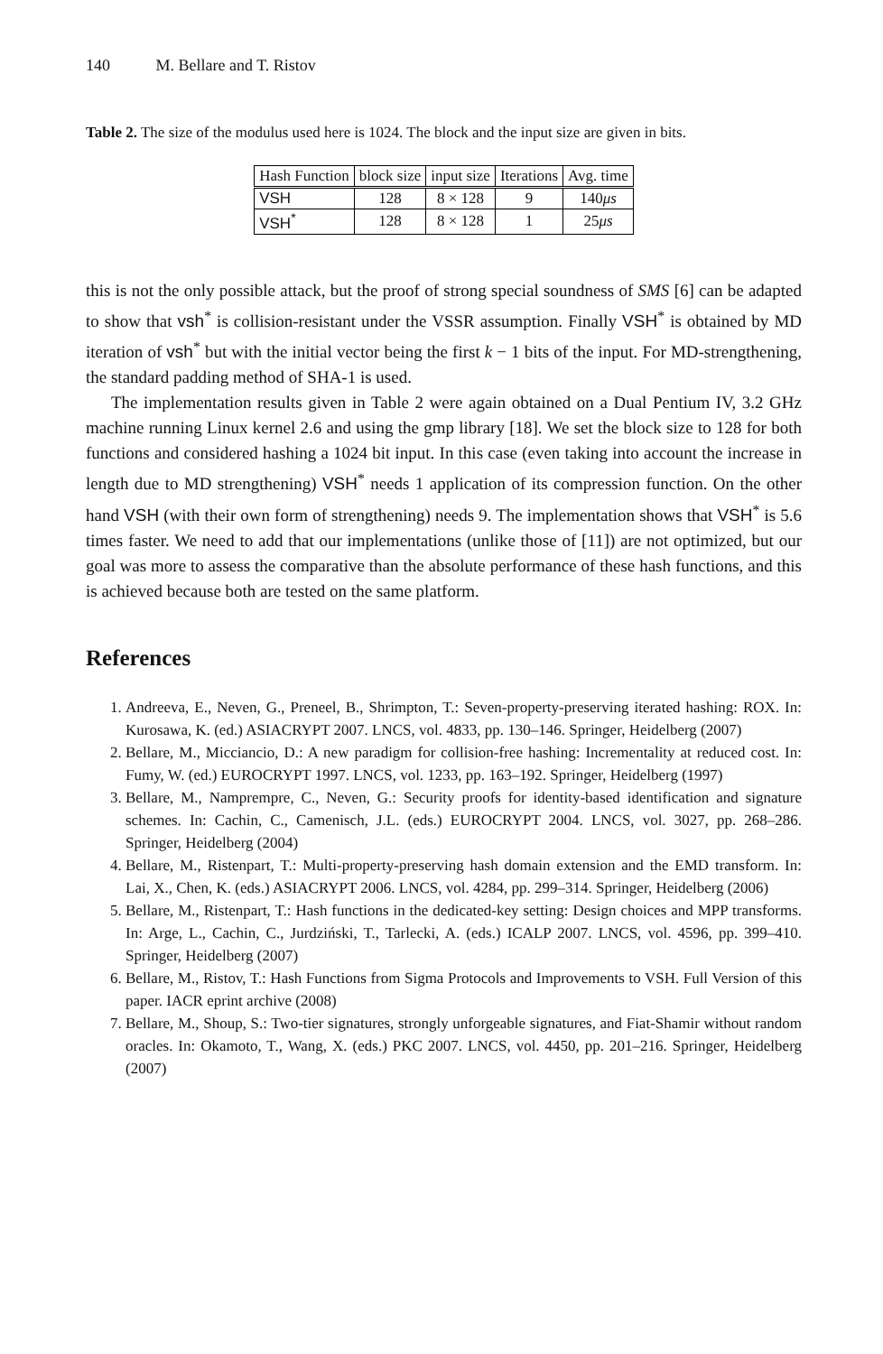140 M. Bellare and T. Ristov
Table 2. The size of the modulus used here is 1024. The block and the input size are given in bits.
| Hash Function | block size | input size | Iterations | Avg. time |
| --- | --- | --- | --- | --- |
| VSH | 128 | 8 × 128 | 9 | 140 μs |
| VSH<sup>*</sup> | 128 | 8 × 128 | 1 | 25 μs |
this is not the only possible attack, but the proof of strong special soundness of SMS [6] can be adapted to show that vsh<sup>*</sup> is collision-resistant under the VSSR assumption. Finally VSH<sup>*</sup> is obtained by MD iteration of vsh<sup>*</sup> but with the initial vector being the first k − 1 bits of the input. For MD-strengthening, the standard padding method of SHA-1 is used.
The implementation results given in Table 2 were again obtained on a Dual Pentium IV, 3.2 GHz machine running Linux kernel 2.6 and using the gmp library [18]. We set the block size to 128 for both functions and considered hashing a 1024 bit input. In this case (even taking into account the increase in length due to MD strengthening) VSH<sup>*</sup> needs 1 application of its compression function. On the other hand VSH (with their own form of strengthening) needs 9. The implementation shows that VSH<sup>*</sup> is 5.6 times faster. We need to add that our implementations (unlike those of [11]) are not optimized, but our goal was more to assess the comparative than the absolute performance of these hash functions, and this is achieved because both are tested on the same platform.
References
1. Andreeva, E., Neven, G., Preneel, B., Shrimpton, T.: Seven-property-preserving iterated hashing: ROX. In: Kurosawa, K. (ed.) ASIACRYPT 2007. LNCS, vol. 4833, pp. 130–146. Springer, Heidelberg (2007)
2. Bellare, M., Micciancio, D.: A new paradigm for collision-free hashing: Incrementality at reduced cost. In: Fumy, W. (ed.) EUROCRYPT 1997. LNCS, vol. 1233, pp. 163–192. Springer, Heidelberg (1997)
3. Bellare, M., Namprempre, C., Neven, G.: Security proofs for identity-based identification and signature schemes. In: Cachin, C., Camenisch, J.L. (eds.) EUROCRYPT 2004. LNCS, vol. 3027, pp. 268–286. Springer, Heidelberg (2004)
4. Bellare, M., Ristenpart, T.: Multi-property-preserving hash domain extension and the EMD transform. In: Lai, X., Chen, K. (eds.) ASIACRYPT 2006. LNCS, vol. 4284, pp. 299–314. Springer, Heidelberg (2006)
5. Bellare, M., Ristenpart, T.: Hash functions in the dedicated-key setting: Design choices and MPP transforms. In: Arge, L., Cachin, C., Jurdziński, T., Tarlecki, A. (eds.) ICALP 2007. LNCS, vol. 4596, pp. 399–410. Springer, Heidelberg (2007)
6. Bellare, M., Ristov, T.: Hash Functions from Sigma Protocols and Improvements to VSH. Full Version of this paper. IACR eprint archive (2008)
7. Bellare, M., Shoup, S.: Two-tier signatures, strongly unforgeable signatures, and Fiat-Shamir without random oracles. In: Okamoto, T., Wang, X. (eds.) PKC 2007. LNCS, vol. 4450, pp. 201–216. Springer, Heidelberg (2007)